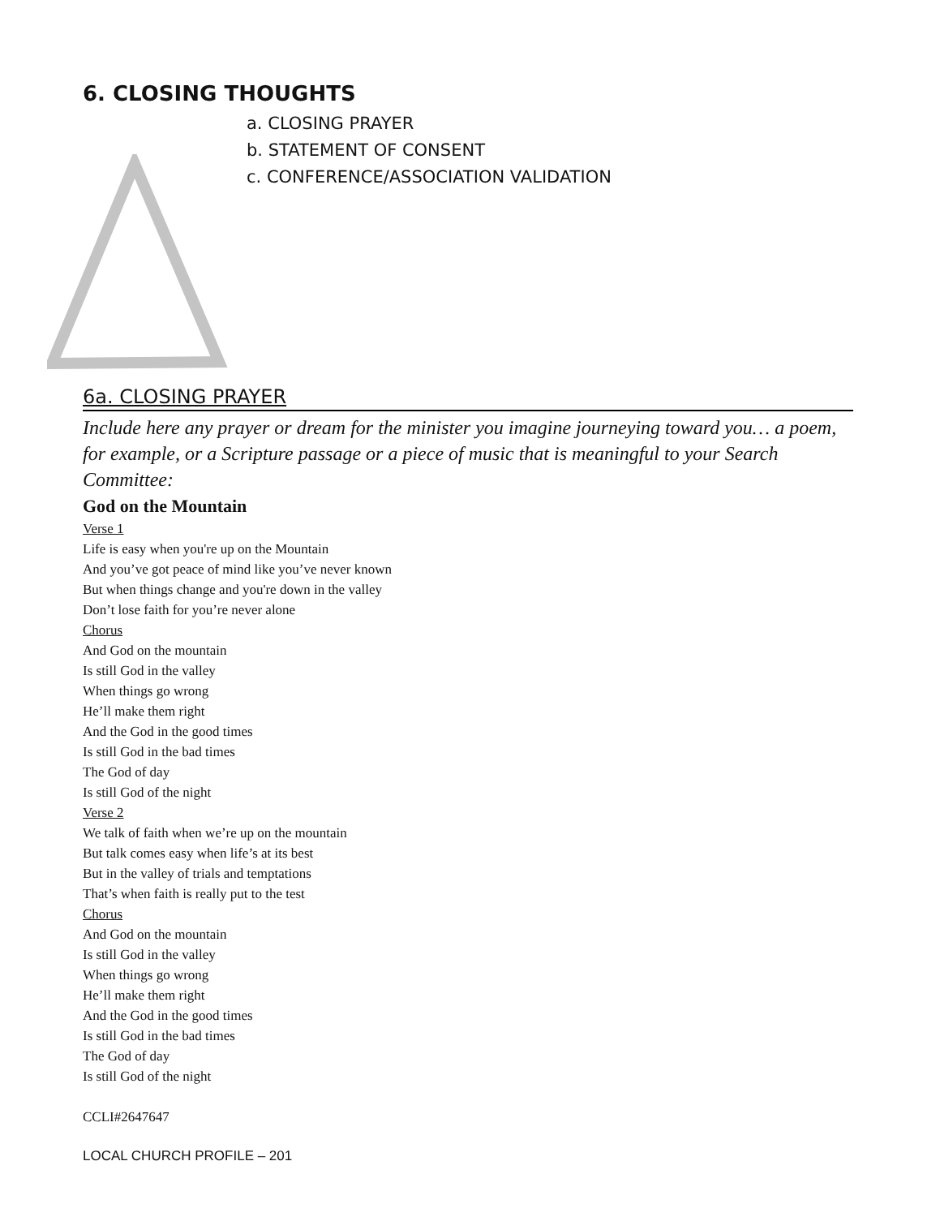6. CLOSING THOUGHTS
a. CLOSING PRAYER
b. STATEMENT OF CONSENT
c. CONFERENCE/ASSOCIATION VALIDATION
6a. CLOSING PRAYER
Include here any prayer or dream for the minister you imagine journeying toward you… a poem, for example, or a Scripture passage or a piece of music that is meaningful to your Search Committee:
God on the Mountain
Verse 1
Life is easy when you're up on the Mountain
And you’ve got peace of mind like you’ve never known
But when things change and you're down in the valley
Don’t lose faith for you’re never alone
Chorus
And God on the mountain
Is still God in the valley
When things go wrong
He’ll make them right
And the God in the good times
Is still God in the bad times
The God of day
Is still God of the night
Verse 2
We talk of faith when we’re up on the mountain
But talk comes easy when life’s at its best
But in the valley of trials and temptations
That’s when faith is really put to the test
Chorus
And God on the mountain
Is still God in the valley
When things go wrong
He’ll make them right
And the God in the good times
Is still God in the bad times
The God of day
Is still God of the night
CCLI#2647647
LOCAL CHURCH PROFILE – 201